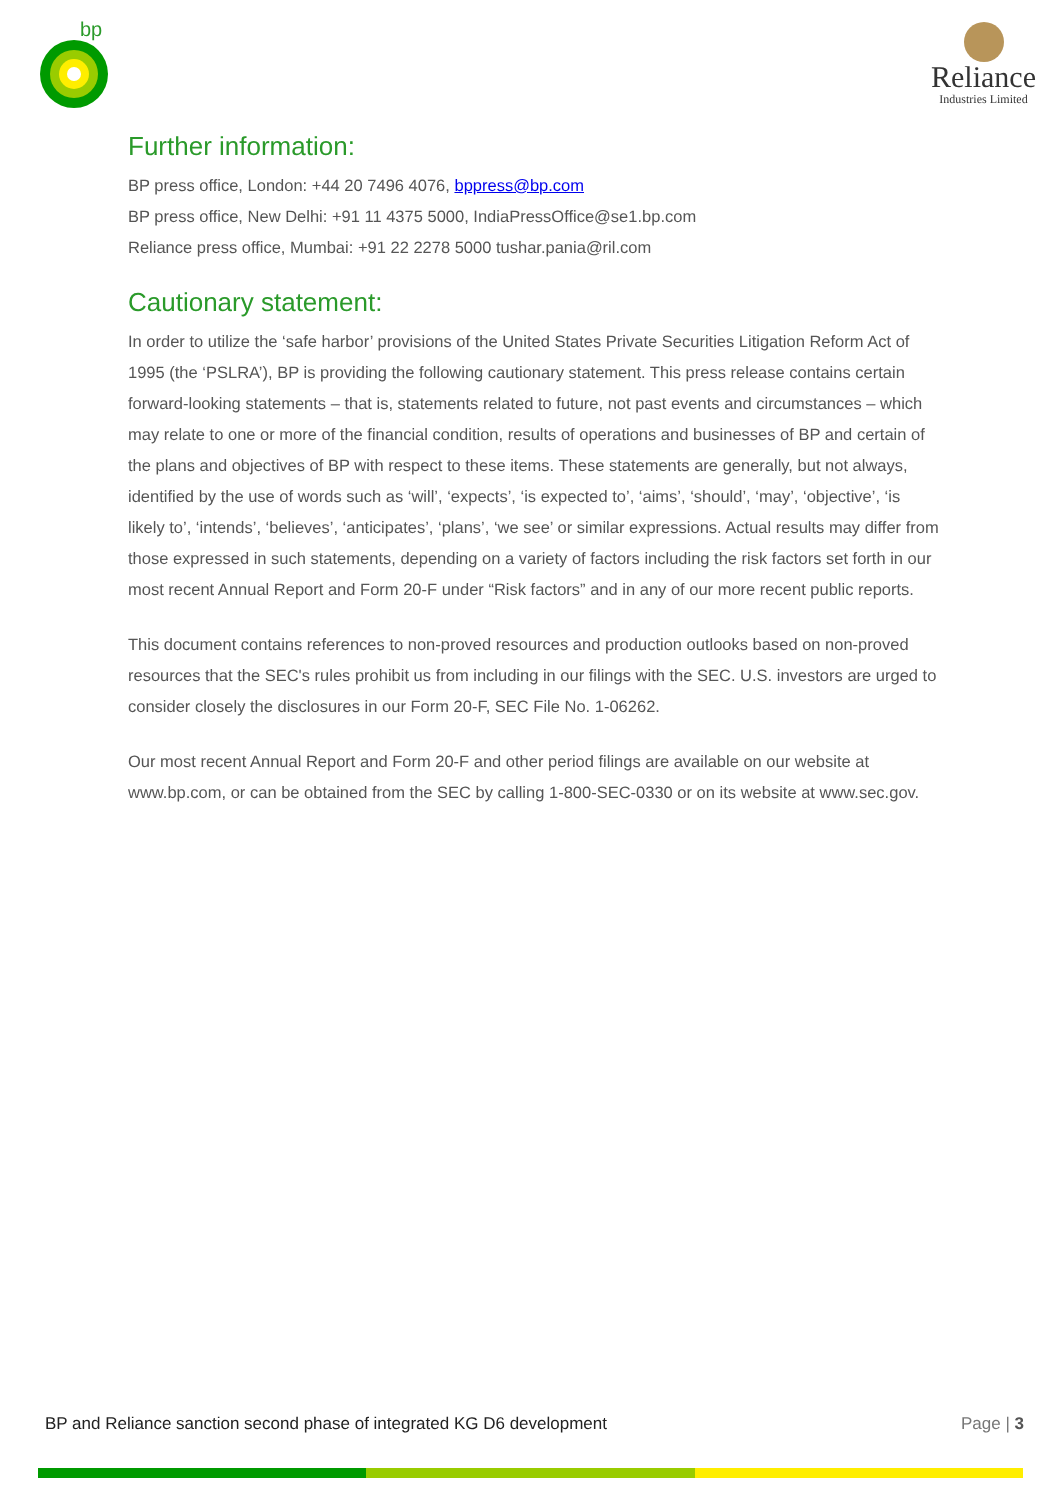bp
Reliance
Industries Limited
Further information:
BP press office, London: +44 20 7496 4076, bppress@bp.com
BP press office, New Delhi: +91 11 4375 5000, IndiaPressOffice@se1.bp.com
Reliance press office, Mumbai: +91 22 2278 5000 tushar.pania@ril.com
Cautionary statement:
In order to utilize the ‘safe harbor’ provisions of the United States Private Securities Litigation Reform Act of 1995 (the ‘PSLRA’), BP is providing the following cautionary statement. This press release contains certain forward-looking statements – that is, statements related to future, not past events and circumstances – which may relate to one or more of the financial condition, results of operations and businesses of BP and certain of the plans and objectives of BP with respect to these items. These statements are generally, but not always, identified by the use of words such as ‘will’, ‘expects’, ‘is expected to’, ‘aims’, ‘should’, ‘may’, ‘objective’, ‘is likely to’, ‘intends’, ‘believes’, ‘anticipates’, ‘plans’, ‘we see’ or similar expressions. Actual results may differ from those expressed in such statements, depending on a variety of factors including the risk factors set forth in our most recent Annual Report and Form 20-F under “Risk factors” and in any of our more recent public reports.
This document contains references to non-proved resources and production outlooks based on non-proved resources that the SEC's rules prohibit us from including in our filings with the SEC. U.S. investors are urged to consider closely the disclosures in our Form 20-F, SEC File No. 1-06262.
Our most recent Annual Report and Form 20-F and other period filings are available on our website at www.bp.com, or can be obtained from the SEC by calling 1-800-SEC-0330 or on its website at www.sec.gov.
BP and Reliance sanction second phase of integrated KG D6 development Page | 3